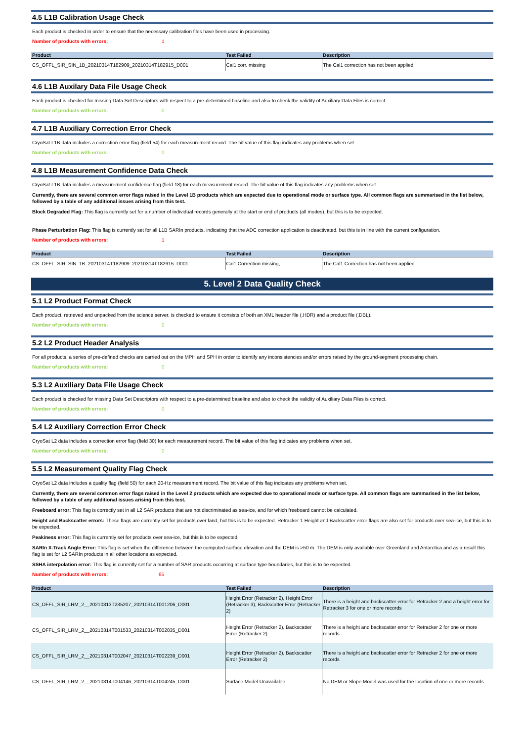4.5 L1B Calibration Usage Check
Each product is checked in order to ensure that the necessary calibration files have been used in processing.
Number of products with errors: 1
| Product | Test Failed | Description |
| --- | --- | --- |
| CS_OFFL_SIR_SIN_1B_20210314T182909_20210314T182915_D001 | Cal1 corr. missing | The Cal1 correction has not been applied |
4.6 L1B Auxilary Data File Usage Check
Each product is checked for missing Data Set Descriptors with respect to a pre-determined baseline and also to check the validity of Auxiliary Data Files is correct.
Number of products with errors: 0
4.7 L1B Auxiliary Correction Error Check
CryoSat L1B data includes a correction error flag (field 54) for each measurement record. The bit value of this flag indicates any problems when set.
Number of products with errors: 0
4.8 L1B Measurement Confidence Data Check
CryoSat L1B data includes a measurement confidence flag (field 18) for each measurement record. The bit value of this flag indicates any problems when set.
Currently, there are several common error flags raised in the Level 1B products which are expected due to operational mode or surface type. All common flags are summarised in the list below, followed by a table of any additional issues arising from this test.
Block Degraded Flag: This flag is currently set for a number of individual records generally at the start or end of products (all modes), but this is to be expected.
Phase Perturbation Flag: This flag is currently set for all L1B SARIn products, indicating that the ADC correction application is deactivated, but this is in line with the current configuration.
Number of products with errors: 1
| Product | Test Failed | Description |
| --- | --- | --- |
| CS_OFFL_SIR_SIN_1B_20210314T182909_20210314T182915_D001 | Cal1 Correction missing, | The Cal1 Correction has not been applied |
5. Level 2 Data Quality Check
5.1 L2 Product Format Check
Each product, retrieved and unpacked from the science server, is checked to ensure it consists of both an XML header file (.HDR) and a product file (.DBL).
Number of products with errors: 0
5.2 L2 Product Header Analysis
For all products, a series of pre-defined checks are carried out on the MPH and SPH in order to identify any inconsistencies and/or errors raised by the ground-segment processing chain.
Number of products with errors: 0
5.3 L2 Auxiliary Data File Usage Check
Each product is checked for missing Data Set Descriptors with respect to a pre-determined baseline and also to check the validity of Auxiliary Data Files is correct.
Number of products with errors: 0
5.4 L2 Auxiliary Correction Error Check
CryoSat L2 data includes a correction error flag (field 30) for each measurement record. The bit value of this flag indicates any problems when set.
Number of products with errors: 0
5.5 L2 Measurement Quality Flag Check
CryoSat L2 data includes a quality flag (field 50) for each 20-Hz measurement record. The bit value of this flag indicates any problems when set.
Currently, there are several common error flags raised in the Level 2 products which are expected due to operational mode or surface type. All common flags are summarised in the list below, followed by a table of any additional issues arising from this test.
Freeboard error: This flag is correctly set in all L2 SAR products that are not discriminated as sea-ice, and for which freeboard cannot be calculated.
Height and Backscatter errors: These flags are currently set for products over land, but this is to be expected. Retracker 1 Height and Backscatter error flags are also set for products over sea-ice, but this is to be expected.
Peakiness error: This flag is currently set for products over sea-ice, but this is to be expected.
SARIn X-Track Angle Error: This flag is set when the difference between the computed surface elevation and the DEM is >50 m. The DEM is only available over Greenland and Antarctica and as a result this flag is set for L2 SARIn products in all other locations as expected.
SSHA interpolation error: This flag is currently set for a number of SAR products occurring at surface type boundaries, but this is to be expected.
Number of products with errors: 65
| Product | Test Failed | Description |
| --- | --- | --- |
| CS_OFFL_SIR_LRM_2__20210313T235207_20210314T001206_D001 | Height Error (Retracker 2), Height Error (Retracker 3), Backscatter Error (Retracker 2) | There is a height and backscatter error for Retracker 2 and a height error for Retracker 3 for one or more records |
| CS_OFFL_SIR_LRM_2__20210314T001533_20210314T002035_D001 | Height Error (Retracker 2), Backscatter Error (Retracker 2) | There is a height and backscatter error for Retracker 2 for one or more records |
| CS_OFFL_SIR_LRM_2__20210314T002047_20210314T002239_D001 | Height Error (Retracker 2), Backscatter Error (Retracker 2) | There is a height and backscatter error for Retracker 2 for one or more records |
| CS_OFFL_SIR_LRM_2__20210314T004146_20210314T004245_D001 | Surface Model Unavailable | No DEM or Slope Model was used for the location of one or more records |